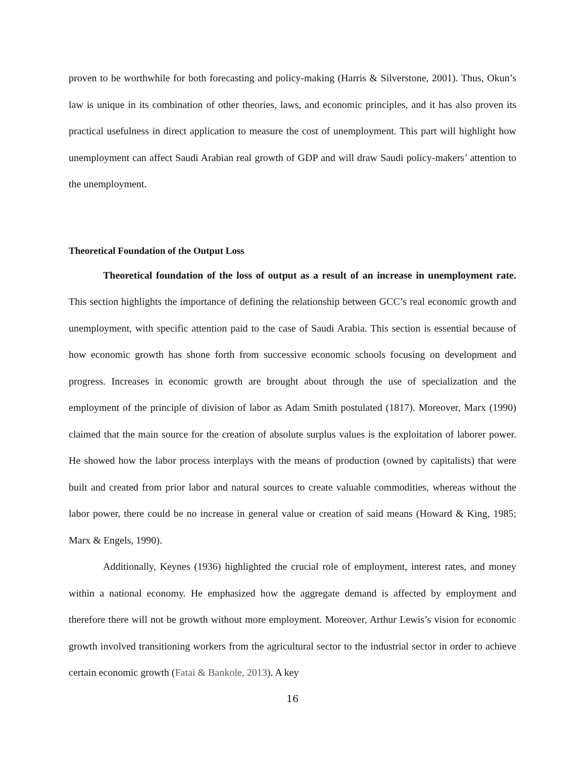proven to be worthwhile for both forecasting and policy-making (Harris & Silverstone, 2001). Thus, Okun’s law is unique in its combination of other theories, laws, and economic principles, and it has also proven its practical usefulness in direct application to measure the cost of unemployment. This part will highlight how unemployment can affect Saudi Arabian real growth of GDP and will draw Saudi policy-makers’ attention to the unemployment.
Theoretical Foundation of the Output Loss
Theoretical foundation of the loss of output as a result of an increase in unemployment rate. This section highlights the importance of defining the relationship between GCC’s real economic growth and unemployment, with specific attention paid to the case of Saudi Arabia. This section is essential because of how economic growth has shone forth from successive economic schools focusing on development and progress. Increases in economic growth are brought about through the use of specialization and the employment of the principle of division of labor as Adam Smith postulated (1817). Moreover, Marx (1990) claimed that the main source for the creation of absolute surplus values is the exploitation of laborer power. He showed how the labor process interplays with the means of production (owned by capitalists) that were built and created from prior labor and natural sources to create valuable commodities, whereas without the labor power, there could be no increase in general value or creation of said means (Howard & King, 1985; Marx & Engels, 1990).
Additionally, Keynes (1936) highlighted the crucial role of employment, interest rates, and money within a national economy. He emphasized how the aggregate demand is affected by employment and therefore there will not be growth without more employment. Moreover, Arthur Lewis’s vision for economic growth involved transitioning workers from the agricultural sector to the industrial sector in order to achieve certain economic growth (Fatai & Bankole, 2013). A key
16